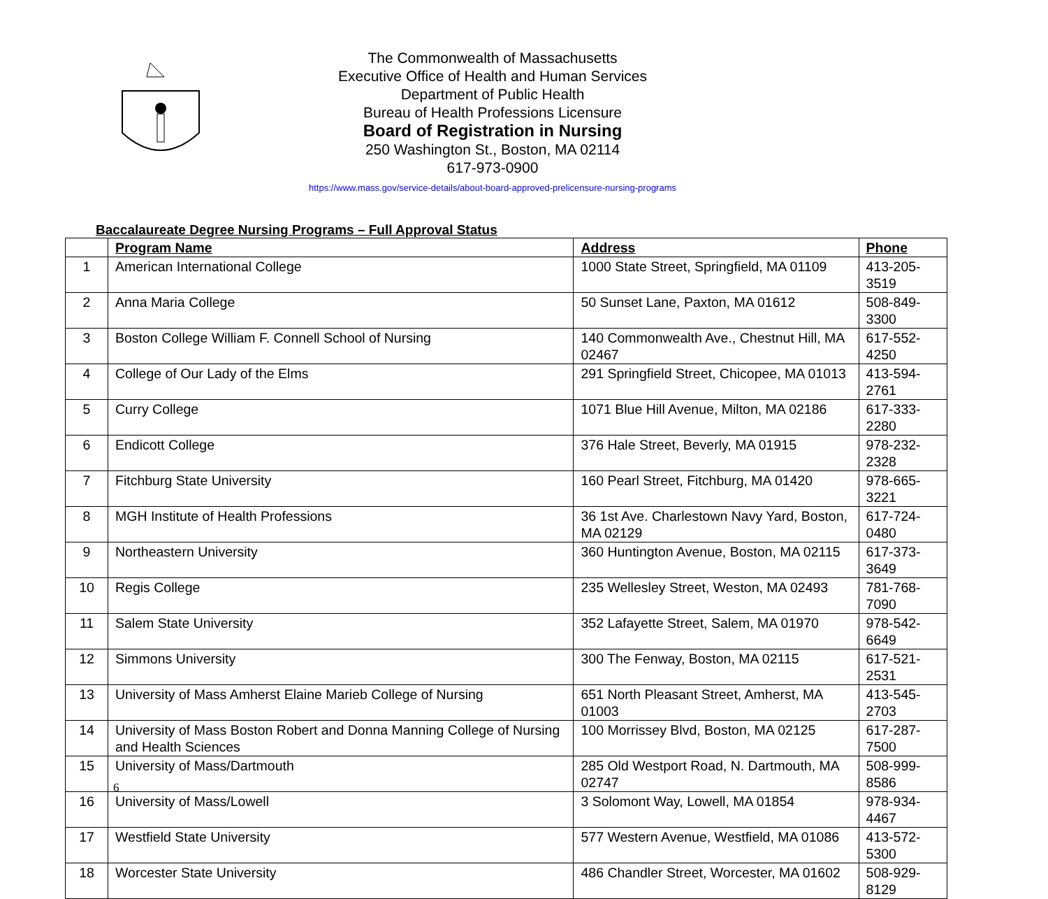The Commonwealth of Massachusetts
Executive Office of Health and Human Services
Department of Public Health
Bureau of Health Professions Licensure
Board of Registration in Nursing
250 Washington St., Boston, MA 02114
617-973-0900
https://www.mass.gov/service-details/about-board-approved-prelicensure-nursing-programs
Baccalaureate Degree Nursing Programs – Full Approval Status
| | Program Name | Address | Phone |
| --- | --- | --- | --- |
| 1 | American International College | 1000 State Street, Springfield, MA 01109 | 413-205-3519 |
| 2 | Anna Maria College | 50 Sunset Lane, Paxton, MA 01612 | 508-849-3300 |
| 3 | Boston College William F. Connell School of Nursing | 140 Commonwealth Ave., Chestnut Hill, MA 02467 | 617-552-4250 |
| 4 | College of Our Lady of the Elms | 291 Springfield Street, Chicopee, MA 01013 | 413-594-2761 |
| 5 | Curry College | 1071 Blue Hill Avenue, Milton, MA 02186 | 617-333-2280 |
| 6 | Endicott College | 376 Hale Street, Beverly, MA 01915 | 978-232-2328 |
| 7 | Fitchburg State University | 160 Pearl Street, Fitchburg, MA 01420 | 978-665-3221 |
| 8 | MGH Institute of Health Professions | 36 1st Ave. Charlestown Navy Yard, Boston, MA 02129 | 617-724-0480 |
| 9 | Northeastern University | 360 Huntington Avenue, Boston, MA 02115 | 617-373-3649 |
| 10 | Regis College | 235 Wellesley Street, Weston, MA 02493 | 781-768-7090 |
| 11 | Salem State University | 352 Lafayette Street, Salem, MA 01970 | 978-542-6649 |
| 12 | Simmons University | 300 The Fenway, Boston, MA 02115 | 617-521-2531 |
| 13 | University of Mass Amherst Elaine Marieb College of Nursing | 651 North Pleasant Street, Amherst, MA 01003 | 413-545-2703 |
| 14 | University of Mass Boston Robert and Donna Manning College of Nursing and Health Sciences | 100 Morrissey Blvd, Boston, MA 02125 | 617-287-7500 |
| 15 | University of Mass/Dartmouth | 285 Old Westport Road, N. Dartmouth, MA 02747 | 508-999-8586 |
| 16 | University of Mass/Lowell | 3 Solomont Way, Lowell, MA 01854 | 978-934-4467 |
| 17 | Westfield State University | 577 Western Avenue, Westfield, MA 01086 | 413-572-5300 |
| 18 | Worcester State University | 486 Chandler Street, Worcester, MA 01602 | 508-929-8129 |
6